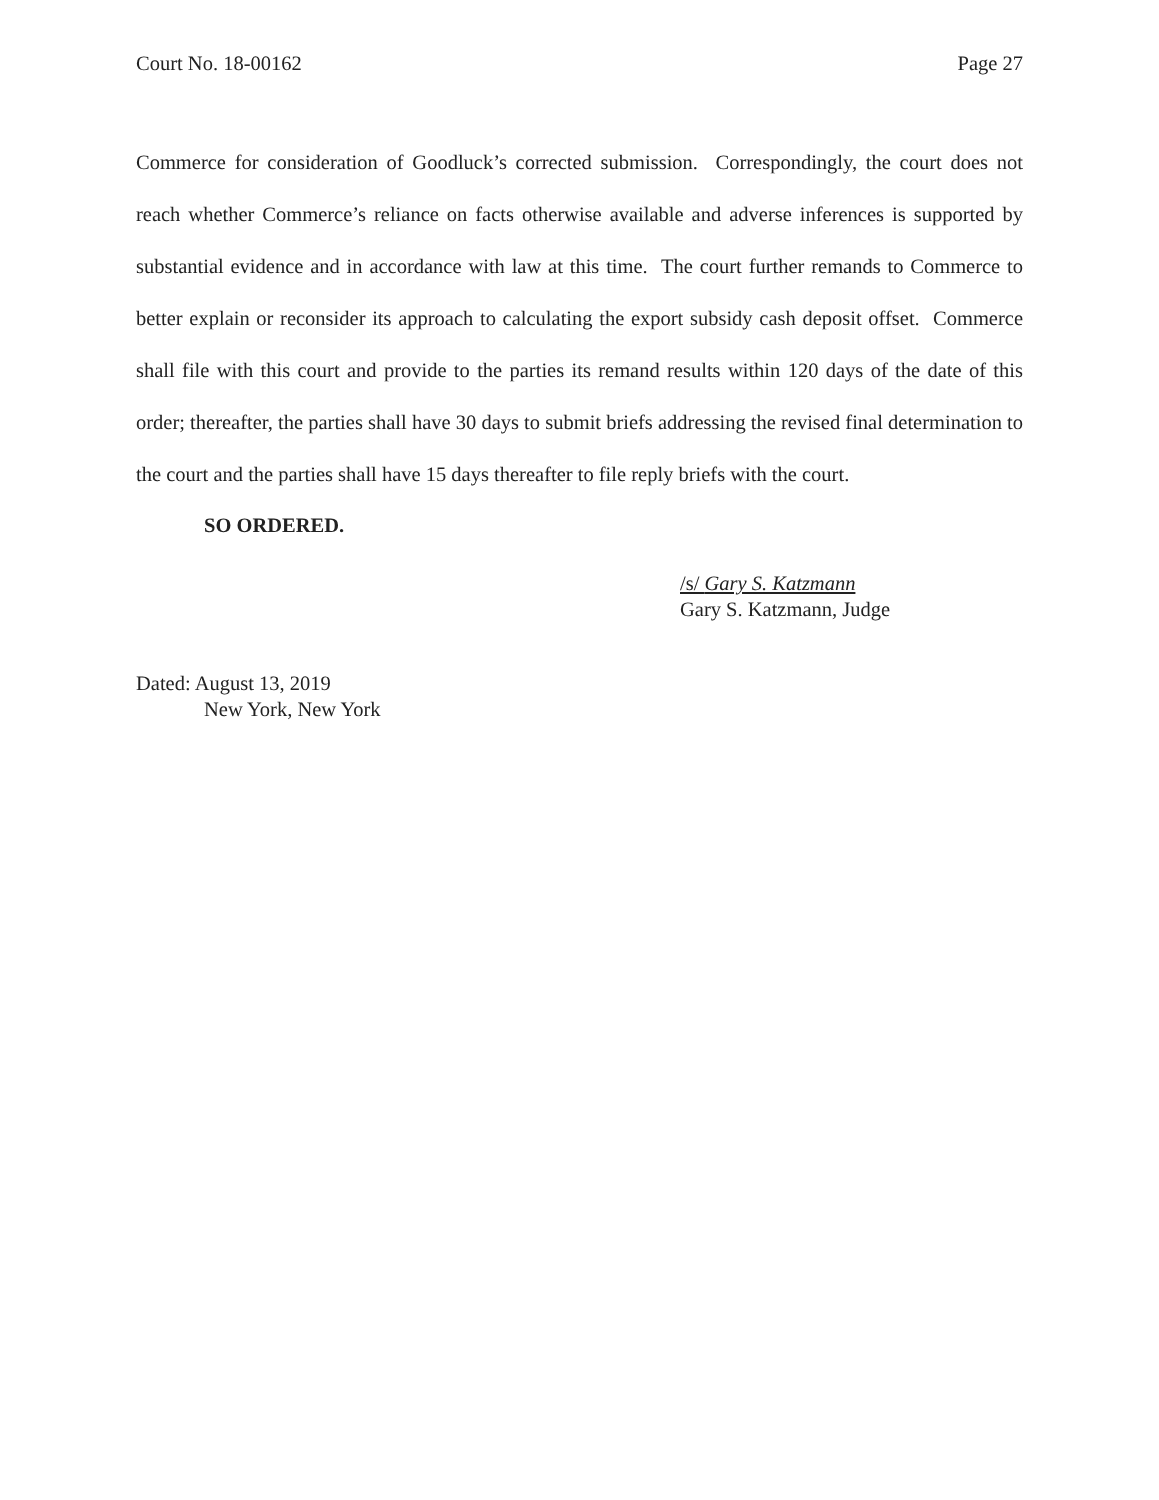Court No. 18-00162 Page 27
Commerce for consideration of Goodluck’s corrected submission. Correspondingly, the court does not reach whether Commerce’s reliance on facts otherwise available and adverse inferences is supported by substantial evidence and in accordance with law at this time. The court further remands to Commerce to better explain or reconsider its approach to calculating the export subsidy cash deposit offset. Commerce shall file with this court and provide to the parties its remand results within 120 days of the date of this order; thereafter, the parties shall have 30 days to submit briefs addressing the revised final determination to the court and the parties shall have 15 days thereafter to file reply briefs with the court.
SO ORDERED.
/s/ Gary S. Katzmann
Gary S. Katzmann, Judge
Dated: August 13, 2019
New York, New York